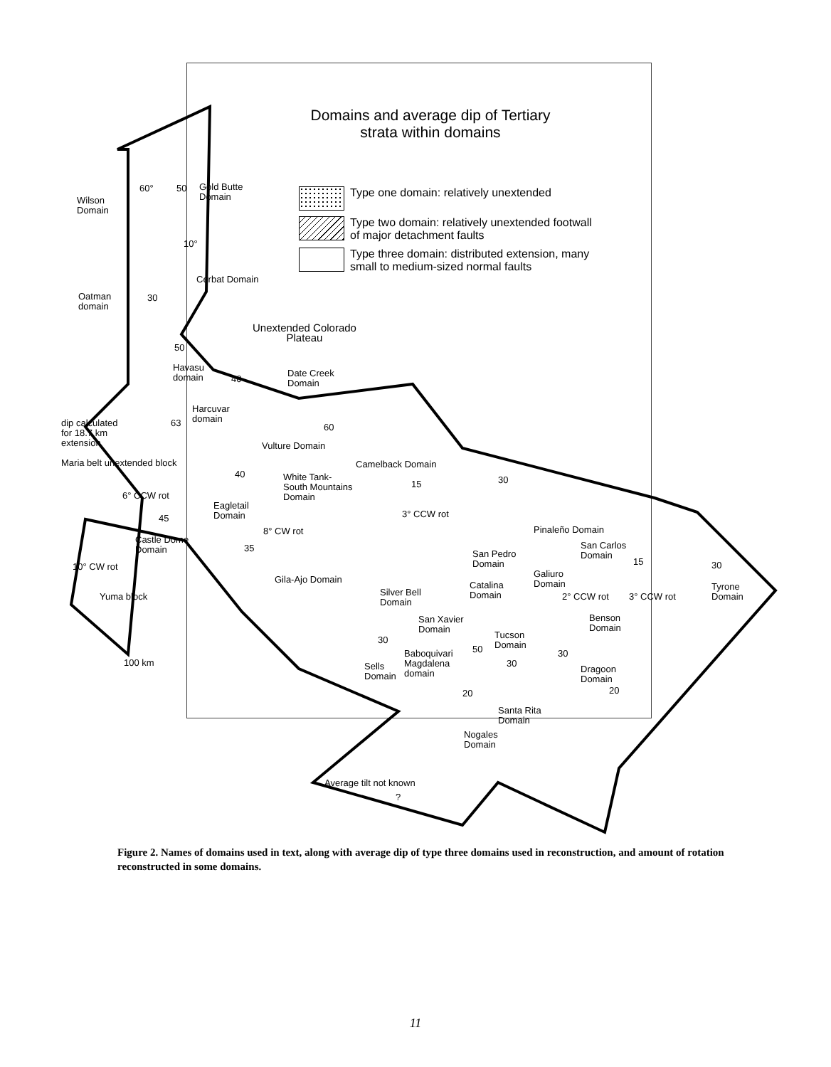Domains and average dip of Tertiary
strata within domains
Type one domain: relatively unextended
Type two domain: relatively unextended footwall
of major detachment faults
Type three domain: distributed extension, many
small to medium-sized normal faults
Wilson
Domain
60° 50
Gold Butte
Domain
10°
Cerbat Domain
Oatman
domain
30
Unextended Colorado
Plateau
50
Havasu
domain
40
Date Creek
Domain
Harcuvar
domain
dip calculated
for 18.7 km
extension
63 60
Vulture Domain
Maria belt unextended block Camelback Domain
40
White Tank-
South Mountains
Domain
30
6° CCW rot
15
Eagletail
Domain
45 3° CCW rot
8° CW rot
Castle Dome
Domain
35
Pinaleño Domain
San Carlos
Domain
San Pedro
Domain
15
10° CW rot 30
Galiuro
Domain
Gila-Ajo Domain
Catalina
Domain
Tyrone
Domain
2° CCW rot 3° CCW rot
Yuma block
Silver Bell
Domain
Benson
Domain
San Xavier
Domain
Tucson
Domain
30
Baboquivari
Magdalena
domain
50 30
100 km 30
Sells
Domain
Dragoon
Domain
20
20
Santa Rita
Domain
Nogales
Domain
Average tilt not known
?
Figure 2. Names of domains used in text, along with average dip of type three domains used in reconstruction, and amount of rotation reconstructed in some domains.
11